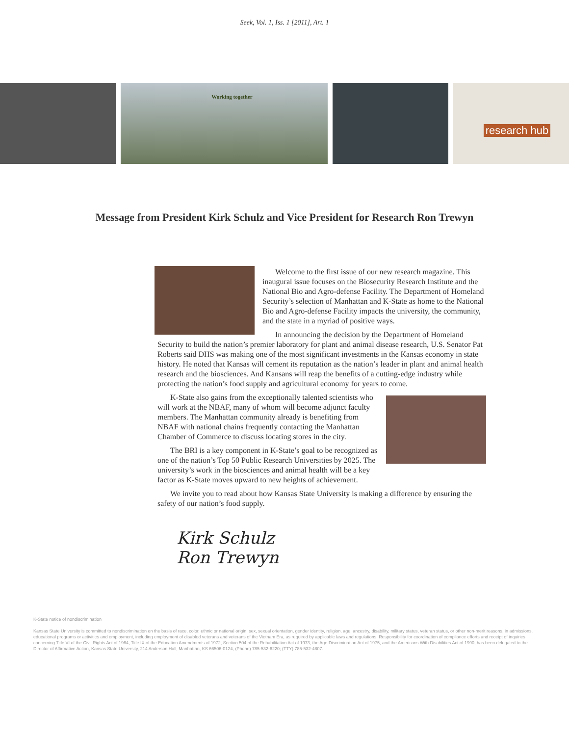Seek, Vol. 1, Iss. 1 [2011], Art. 1
Working together
research hub
Message from President Kirk Schulz and Vice President for Research Ron Trewyn
Welcome to the first issue of our new research magazine. This inaugural issue focuses on the Biosecurity Research Institute and the National Bio and Agro-defense Facility. The Department of Homeland Security’s selection of Manhattan and K-State as home to the National Bio and Agro-defense Facility impacts the university, the community, and the state in a myriad of positive ways.
In announcing the decision by the Department of Homeland Security to build the nation’s premier laboratory for plant and animal disease research, U.S. Senator Pat Roberts said DHS was making one of the most significant investments in the Kansas economy in state history. He noted that Kansas will cement its reputation as the nation’s leader in plant and animal health research and the biosciences. And Kansans will reap the benefits of a cutting-edge industry while protecting the nation’s food supply and agricultural economy for years to come.
K-State also gains from the exceptionally talented scientists who will work at the NBAF, many of whom will become adjunct faculty members. The Manhattan community already is benefiting from NBAF with national chains frequently contacting the Manhattan Chamber of Commerce to discuss locating stores in the city.
The BRI is a key component in K-State’s goal to be recognized as one of the nation’s Top 50 Public Research Universities by 2025. The university’s work in the biosciences and animal health will be a key factor as K-State moves upward to new heights of achievement.
We invite you to read about how Kansas State University is making a difference by ensuring the safety of our nation’s food supply.
Kirk Schulz
Ron Trewyn
K-State notice of nondiscrimination
Kansas State University is committed to nondiscrimination on the basis of race, color, ethnic or national origin, sex, sexual orientation, gender identity, religion, age, ancestry, disability, military status, veteran status, or other non-merit reasons, in admissions, educational programs or activities and employment, including employment of disabled veterans and veterans of the Vietnam Era, as required by applicable laws and regulations. Responsibility for coordination of compliance efforts and receipt of inquiries concerning Title VI of the Civil Rights Act of 1964, Title IX of the Education Amendments of 1972, Section 504 of the Rehabilitation Act of 1973, the Age Discrimination Act of 1975, and the Americans With Disabilities Act of 1990, has been delegated to the Director of Affirmative Action, Kansas State University, 214 Anderson Hall, Manhattan, KS 66506-0124, (Phone) 785-532-6220; (TTY) 785-532-4807.